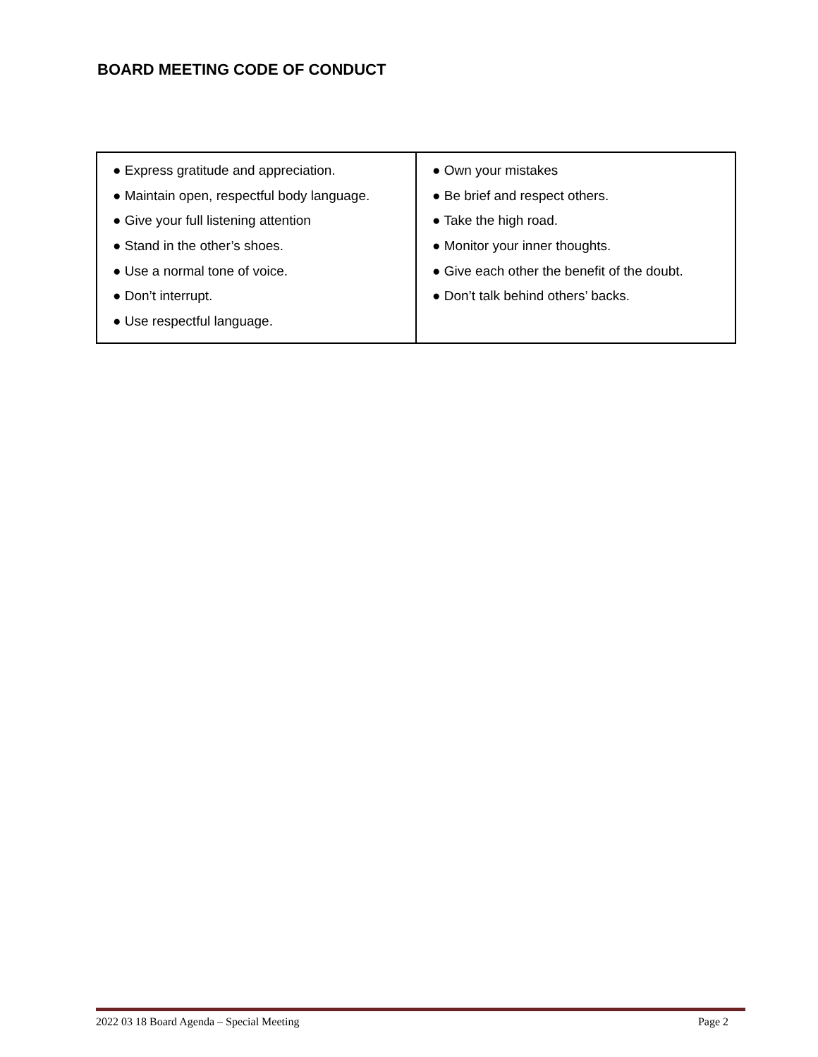BOARD MEETING CODE OF CONDUCT
| ● Express gratitude and appreciation. ● Maintain open, respectful body language. ● Give your full listening attention ● Stand in the other’s shoes. ● Use a normal tone of voice. ● Don’t interrupt. ● Use respectful language. | ● Own your mistakes ● Be brief and respect others. ● Take the high road. ● Monitor your inner thoughts. ● Give each other the benefit of the doubt. ● Don’t talk behind others’ backs. |
2022 03 18 Board Agenda – Special Meeting Page 2